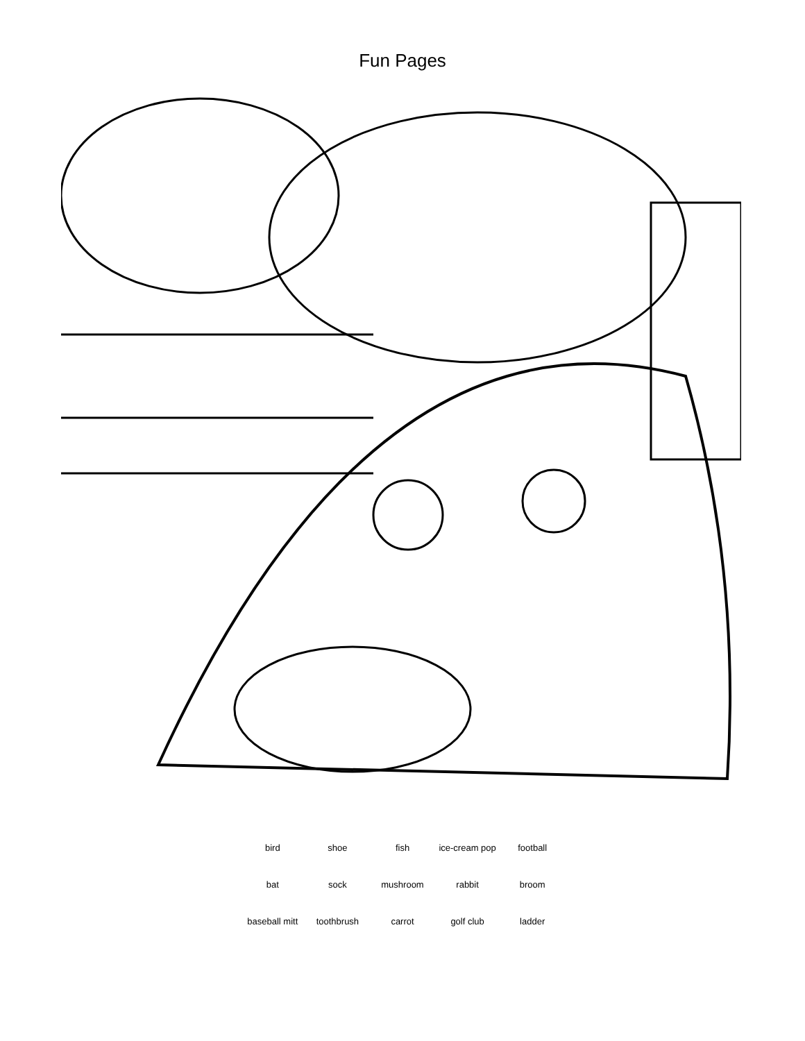Fun Pages
bird
shoe
fish
ice-cream pop
football
bat
sock
mushroom
rabbit
broom
baseball mitt
toothbrush
carrot
golf club
ladder